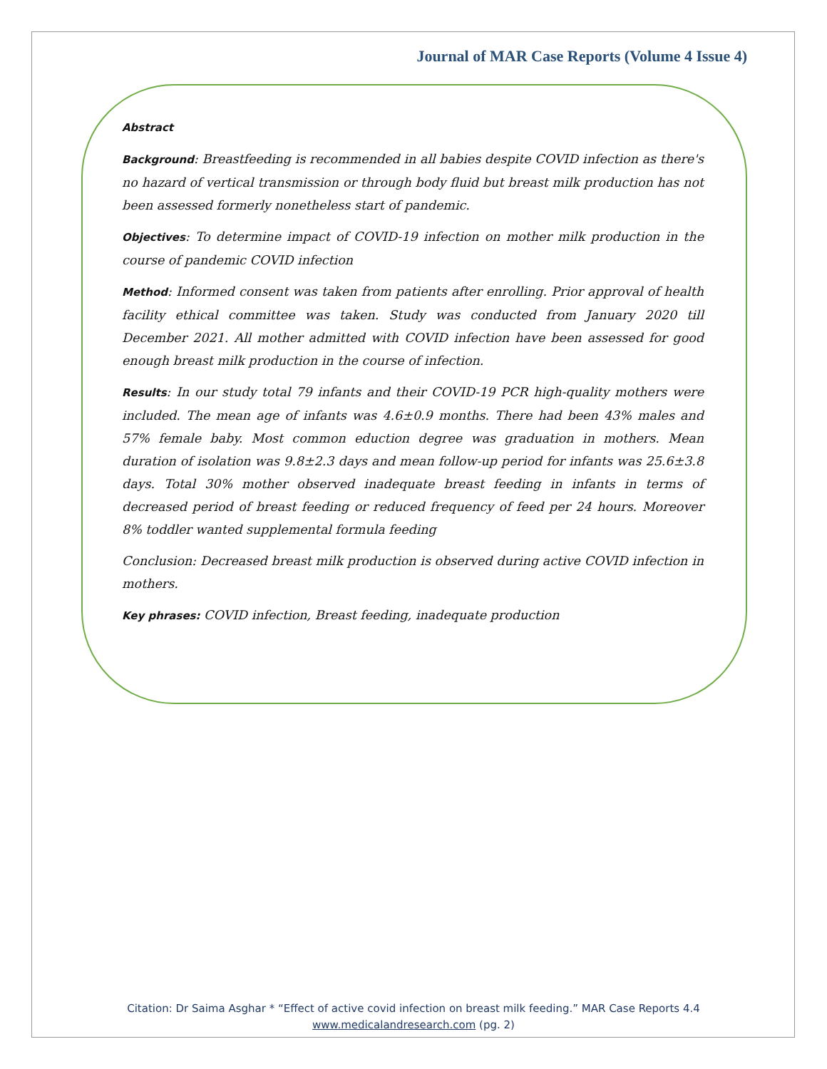Journal of MAR Case Reports (Volume 4 Issue 4)
Abstract
Background: Breastfeeding is recommended in all babies despite COVID infection as there's no hazard of vertical transmission or through body fluid but breast milk production has not been assessed formerly nonetheless start of pandemic.
Objectives: To determine impact of COVID-19 infection on mother milk production in the course of pandemic COVID infection
Method: Informed consent was taken from patients after enrolling. Prior approval of health facility ethical committee was taken. Study was conducted from January 2020 till December 2021. All mother admitted with COVID infection have been assessed for good enough breast milk production in the course of infection.
Results: In our study total 79 infants and their COVID-19 PCR high-quality mothers were included. The mean age of infants was 4.6±0.9 months. There had been 43% males and 57% female baby. Most common eduction degree was graduation in mothers. Mean duration of isolation was 9.8±2.3 days and mean follow-up period for infants was 25.6±3.8 days. Total 30% mother observed inadequate breast feeding in infants in terms of decreased period of breast feeding or reduced frequency of feed per 24 hours. Moreover 8% toddler wanted supplemental formula feeding
Conclusion: Decreased breast milk production is observed during active COVID infection in mothers.
Key phrases: COVID infection, Breast feeding, inadequate production
Citation: Dr Saima Asghar * “Effect of active covid infection on breast milk feeding.” MAR Case Reports 4.4
www.medicalandresearch.com (pg. 2)